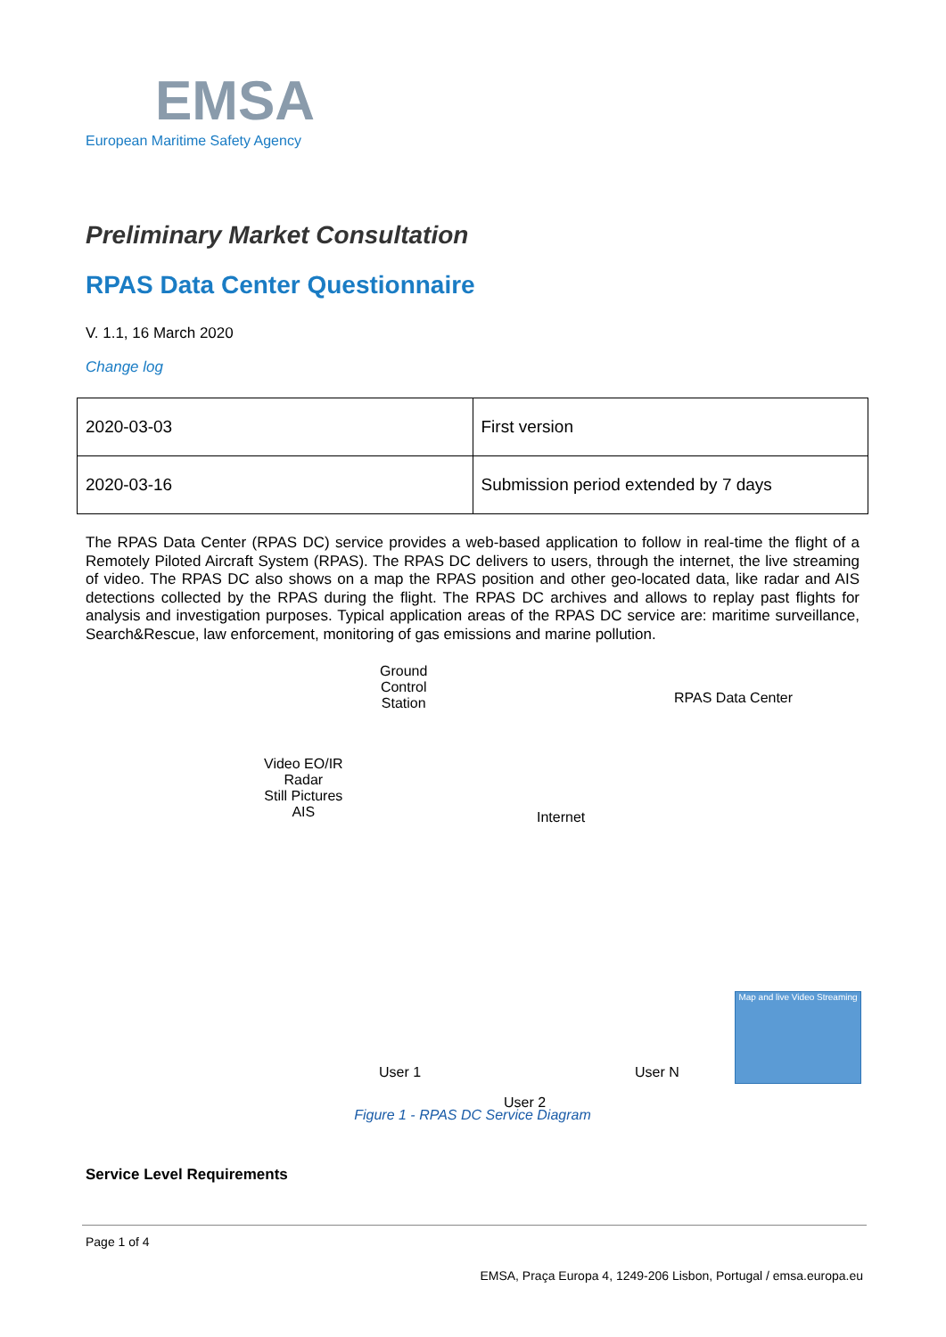EMSA
European Maritime Safety Agency
Preliminary Market Consultation
RPAS Data Center Questionnaire
V. 1.1, 16 March 2020
Change log
| 2020-03-03 | First version |
| 2020-03-16 | Submission period extended by 7 days |
The RPAS Data Center (RPAS DC) service provides a web-based application to follow in real-time the flight of a Remotely Piloted Aircraft System (RPAS). The RPAS DC delivers to users, through the internet, the live streaming of video. The RPAS DC also shows on a map the RPAS position and other geo-located data, like radar and AIS detections collected by the RPAS during the flight. The RPAS DC archives and allows to replay past flights for analysis and investigation purposes. Typical application areas of the RPAS DC service are: maritime surveillance, Search&Rescue, law enforcement, monitoring of gas emissions and marine pollution.
Ground
Control
Station RPAS Data Center
Video EO/IR
Radar
Still Pictures
AIS Internet
Map and live Video Streaming
User 1 User N
User 2
Figure 1 - RPAS DC Service Diagram
Service Level Requirements
Page 1 of 4
EMSA, Praça Europa 4, 1249-206 Lisbon, Portugal / emsa.europa.eu